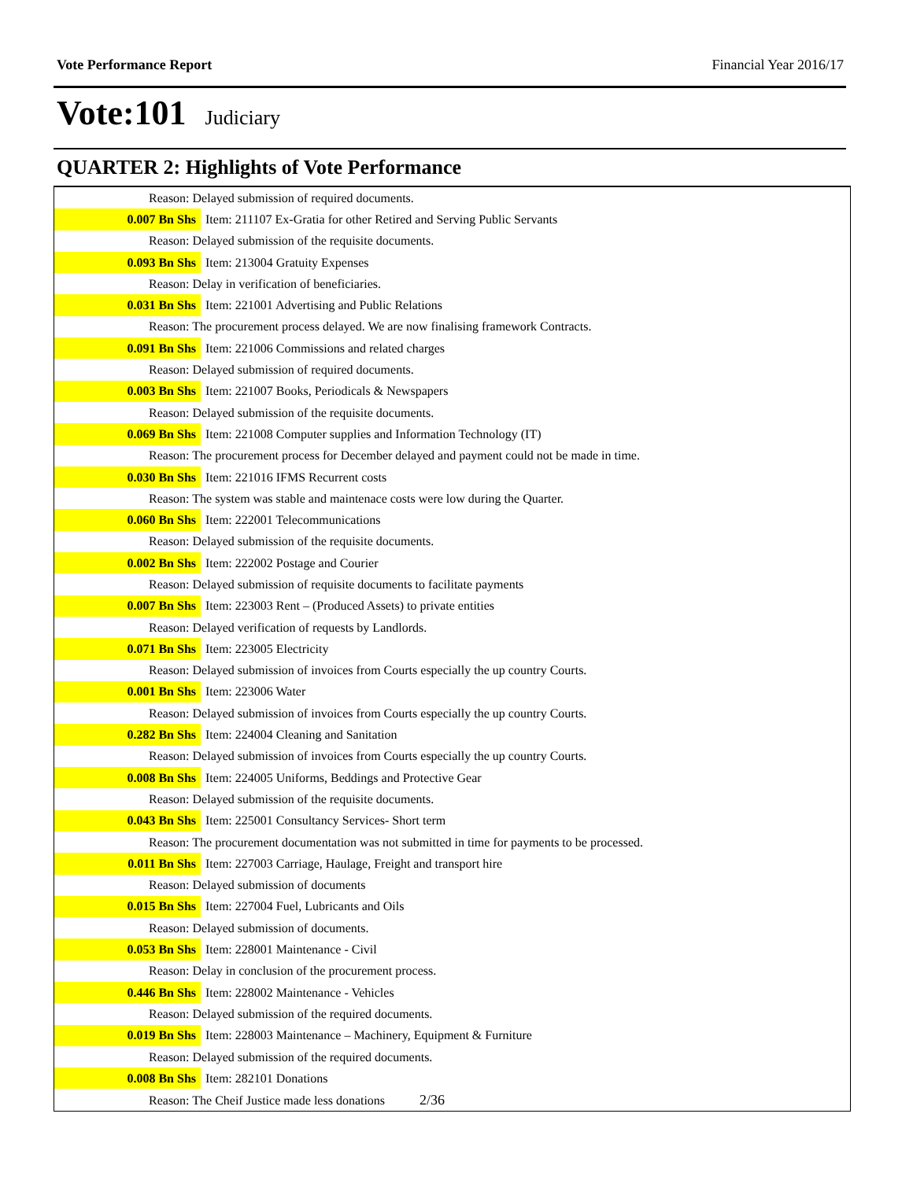Vote Performance Report Financial Year 2016/17
Vote:101 Judiciary
QUARTER 2: Highlights of Vote Performance
| Reason: Delayed submission of required documents. | |
| 0.007 Bn Shs | Item: 211107 Ex-Gratia for other Retired and Serving Public Servants |
| Reason: Delayed submission of the requisite documents. | |
| 0.093 Bn Shs | Item: 213004 Gratuity Expenses |
| Reason: Delay in verification of beneficiaries. | |
| 0.031 Bn Shs | Item: 221001 Advertising and Public Relations |
| Reason: The procurement process delayed. We are now finalising framework Contracts. | |
| 0.091 Bn Shs | Item: 221006 Commissions and related charges |
| Reason: Delayed submission of required documents. | |
| 0.003 Bn Shs | Item: 221007 Books, Periodicals & Newspapers |
| Reason: Delayed submission of the requisite documents. | |
| 0.069 Bn Shs | Item: 221008 Computer supplies and Information Technology (IT) |
| Reason: The procurement process for December delayed and payment could not be made in time. | |
| 0.030 Bn Shs | Item: 221016 IFMS Recurrent costs |
| Reason: The system was stable and maintenace costs were low during the Quarter. | |
| 0.060 Bn Shs | Item: 222001 Telecommunications |
| Reason: Delayed submission of the requisite documents. | |
| 0.002 Bn Shs | Item: 222002 Postage and Courier |
| Reason: Delayed submission of requisite documents to facilitate payments | |
| 0.007 Bn Shs | Item: 223003 Rent – (Produced Assets) to private entities |
| Reason: Delayed verification of requests by Landlords. | |
| 0.071 Bn Shs | Item: 223005 Electricity |
| Reason: Delayed submission of invoices from Courts especially the up country Courts. | |
| 0.001 Bn Shs | Item: 223006 Water |
| Reason: Delayed submission of invoices from Courts especially the up country Courts. | |
| 0.282 Bn Shs | Item: 224004 Cleaning and Sanitation |
| Reason: Delayed submission of invoices from Courts especially the up country Courts. | |
| 0.008 Bn Shs | Item: 224005 Uniforms, Beddings and Protective Gear |
| Reason: Delayed submission of the requisite documents. | |
| 0.043 Bn Shs | Item: 225001 Consultancy Services- Short term |
| Reason: The procurement documentation was not submitted in time for payments to be processed. | |
| 0.011 Bn Shs | Item: 227003 Carriage, Haulage, Freight and transport hire |
| Reason: Delayed submission of documents | |
| 0.015 Bn Shs | Item: 227004 Fuel, Lubricants and Oils |
| Reason: Delayed submission of documents. | |
| 0.053 Bn Shs | Item: 228001 Maintenance - Civil |
| Reason: Delay in conclusion of the procurement process. | |
| 0.446 Bn Shs | Item: 228002 Maintenance - Vehicles |
| Reason: Delayed submission of the required documents. | |
| 0.019 Bn Shs | Item: 228003 Maintenance – Machinery, Equipment & Furniture |
| Reason: Delayed submission of the required documents. | |
| 0.008 Bn Shs | Item: 282101 Donations |
| Reason: The Cheif Justice made less donations 2/36 | |